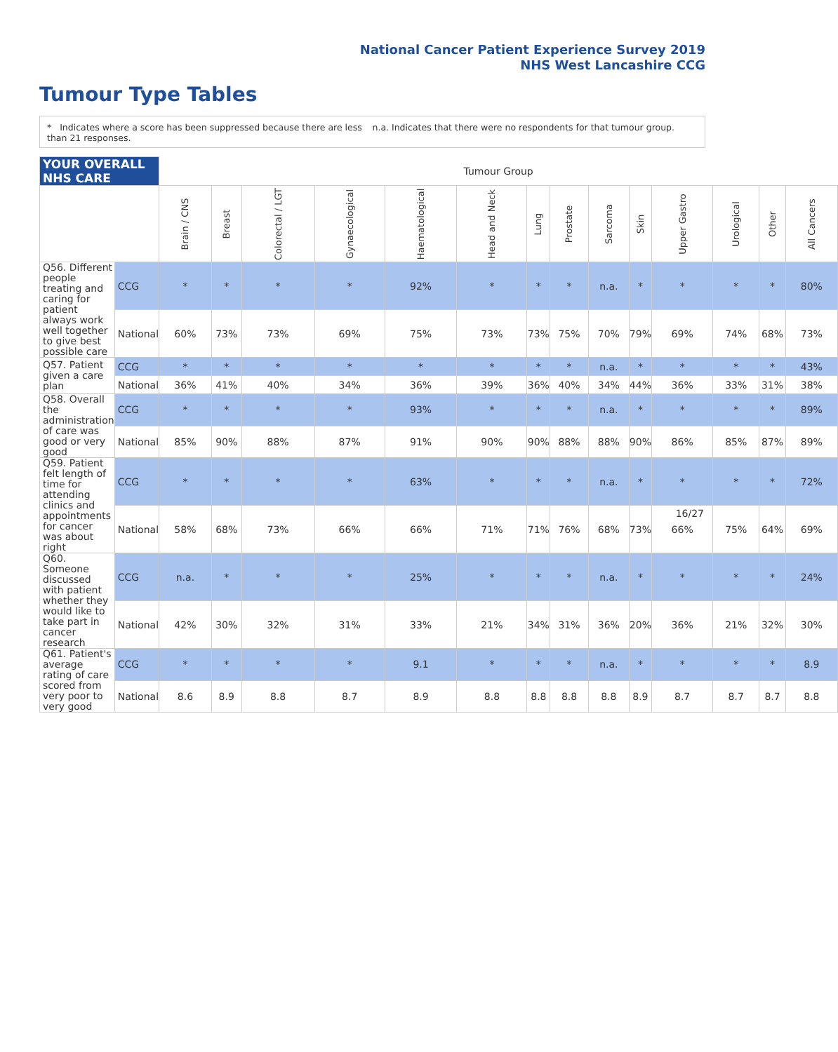National Cancer Patient Experience Survey 2019
NHS West Lancashire CCG
Tumour Type Tables
* Indicates where a score has been suppressed because there are less than 21 responses.
n.a. Indicates that there were no respondents for that tumour group.
| YOUR OVERALL NHS CARE | | Tumour Group | | | | | | | | | | | | | |
| | | Brain / CNS | Breast | Colorectal / LGT | Gynaecological | Haematological | Head and Neck | Lung | Prostate | Sarcoma | Skin | Upper Gastro | Urological | Other | All Cancers |
| Q56. Different people treating and caring for patient always work well together to give best possible care | CCG | * | * | * | * | 92% | * | * | * | n.a. | * | * | * | * | 80% |
| | National | 60% | 73% | 73% | 69% | 75% | 73% | 73% | 75% | 70% | 79% | 69% | 74% | 68% | 73% |
| Q57. Patient given a care plan | CCG | * | * | * | * | * | * | * | * | n.a. | * | * | * | * | 43% |
| | National | 36% | 41% | 40% | 34% | 36% | 39% | 36% | 40% | 34% | 44% | 36% | 33% | 31% | 38% |
| Q58. Overall the administration of care was good or very good | CCG | * | * | * | * | 93% | * | * | * | n.a. | * | * | * | * | 89% |
| | National | 85% | 90% | 88% | 87% | 91% | 90% | 90% | 88% | 88% | 90% | 86% | 85% | 87% | 89% |
| Q59. Patient felt length of time for attending clinics and appointments for cancer was about right | CCG | * | * | * | * | 63% | * | * | * | n.a. | * | * | * | * | 72% |
| | National | 58% | 68% | 73% | 66% | 66% | 71% | 71% | 76% | 68% | 73% | 66% | 75% | 64% | 69% |
| Q60. Someone discussed with patient whether they would like to take part in cancer research | CCG | n.a. | * | * | * | 25% | * | * | * | n.a. | * | * | * | * | 24% |
| | National | 42% | 30% | 32% | 31% | 33% | 21% | 34% | 31% | 36% | 20% | 36% | 21% | 32% | 30% |
| Q61. Patient's average rating of care scored from very poor to very good | CCG | * | * | * | * | 9.1 | * | * | * | n.a. | * | * | * | * | 8.9 |
| | National | 8.6 | 8.9 | 8.8 | 8.7 | 8.9 | 8.8 | 8.8 | 8.8 | 8.8 | 8.9 | 8.7 | 8.7 | 8.7 | 8.8 |
16/27